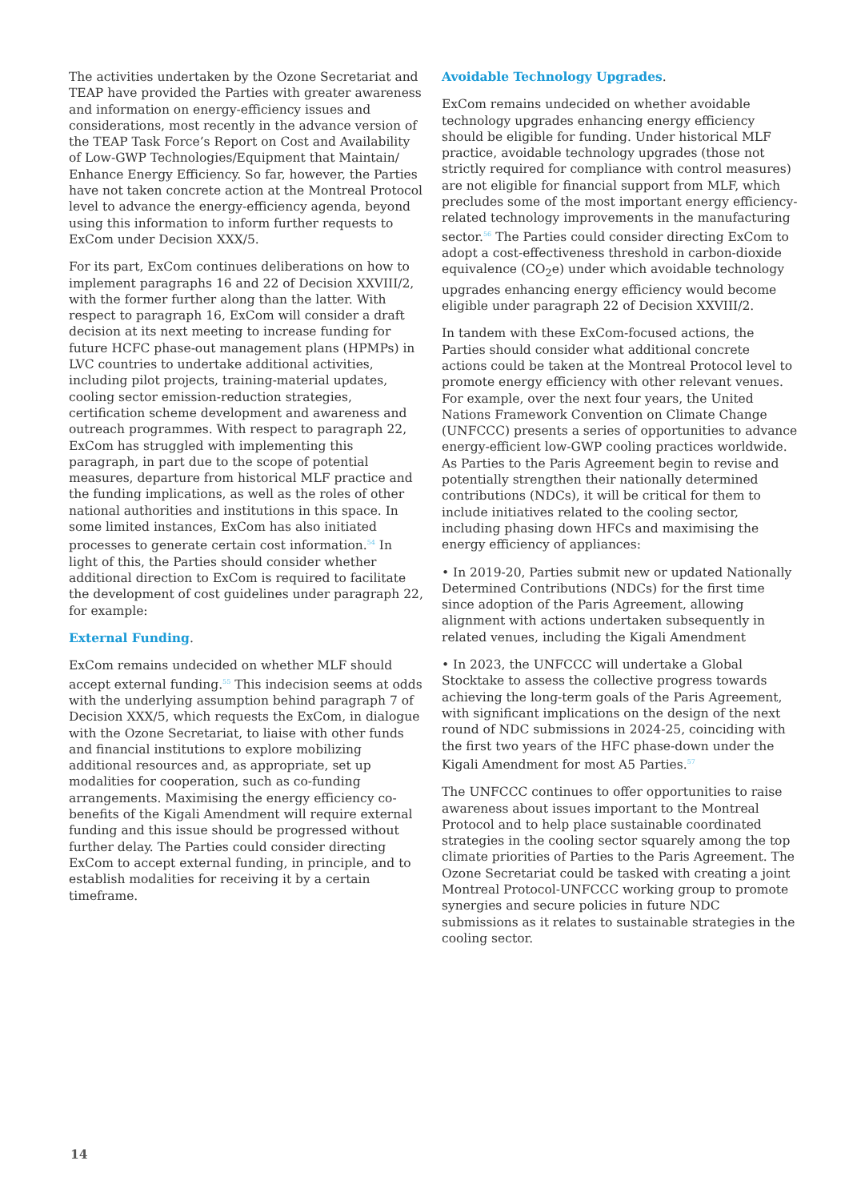The activities undertaken by the Ozone Secretariat and TEAP have provided the Parties with greater awareness and information on energy-efficiency issues and considerations, most recently in the advance version of the TEAP Task Force’s Report on Cost and Availability of Low-GWP Technologies/Equipment that Maintain/ Enhance Energy Efficiency. So far, however, the Parties have not taken concrete action at the Montreal Protocol level to advance the energy-efficiency agenda, beyond using this information to inform further requests to ExCom under Decision XXX/5.
For its part, ExCom continues deliberations on how to implement paragraphs 16 and 22 of Decision XXVIII/2, with the former further along than the latter. With respect to paragraph 16, ExCom will consider a draft decision at its next meeting to increase funding for future HCFC phase-out management plans (HPMPs) in LVC countries to undertake additional activities, including pilot projects, training-material updates, cooling sector emission-reduction strategies, certification scheme development and awareness and outreach programmes. With respect to paragraph 22, ExCom has struggled with implementing this paragraph, in part due to the scope of potential measures, departure from historical MLF practice and the funding implications, as well as the roles of other national authorities and institutions in this space. In some limited instances, ExCom has also initiated processes to generate certain cost information.<sup>54</sup> In light of this, the Parties should consider whether additional direction to ExCom is required to facilitate the development of cost guidelines under paragraph 22, for example:
External Funding.
ExCom remains undecided on whether MLF should accept external funding.<sup>55</sup> This indecision seems at odds with the underlying assumption behind paragraph 7 of Decision XXX/5, which requests the ExCom, in dialogue with the Ozone Secretariat, to liaise with other funds and financial institutions to explore mobilizing additional resources and, as appropriate, set up modalities for cooperation, such as co-funding arrangements. Maximising the energy efficiency co-benefits of the Kigali Amendment will require external funding and this issue should be progressed without further delay. The Parties could consider directing ExCom to accept external funding, in principle, and to establish modalities for receiving it by a certain timeframe.
Avoidable Technology Upgrades.
ExCom remains undecided on whether avoidable technology upgrades enhancing energy efficiency should be eligible for funding. Under historical MLF practice, avoidable technology upgrades (those not strictly required for compliance with control measures) are not eligible for financial support from MLF, which precludes some of the most important energy efficiency-related technology improvements in the manufacturing sector.<sup>56</sup> The Parties could consider directing ExCom to adopt a cost-effectiveness threshold in carbon-dioxide equivalence (CO<sub>2</sub>e) under which avoidable technology upgrades enhancing energy efficiency would become eligible under paragraph 22 of Decision XXVIII/2.
In tandem with these ExCom-focused actions, the Parties should consider what additional concrete actions could be taken at the Montreal Protocol level to promote energy efficiency with other relevant venues. For example, over the next four years, the United Nations Framework Convention on Climate Change (UNFCCC) presents a series of opportunities to advance energy-efficient low-GWP cooling practices worldwide. As Parties to the Paris Agreement begin to revise and potentially strengthen their nationally determined contributions (NDCs), it will be critical for them to include initiatives related to the cooling sector, including phasing down HFCs and maximising the energy efficiency of appliances:
• In 2019-20, Parties submit new or updated Nationally Determined Contributions (NDCs) for the first time since adoption of the Paris Agreement, allowing alignment with actions undertaken subsequently in related venues, including the Kigali Amendment
• In 2023, the UNFCCC will undertake a Global Stocktake to assess the collective progress towards achieving the long-term goals of the Paris Agreement, with significant implications on the design of the next round of NDC submissions in 2024-25, coinciding with the first two years of the HFC phase-down under the Kigali Amendment for most A5 Parties.<sup>57</sup>
The UNFCCC continues to offer opportunities to raise awareness about issues important to the Montreal Protocol and to help place sustainable coordinated strategies in the cooling sector squarely among the top climate priorities of Parties to the Paris Agreement. The Ozone Secretariat could be tasked with creating a joint Montreal Protocol-UNFCCC working group to promote synergies and secure policies in future NDC submissions as it relates to sustainable strategies in the cooling sector.
14